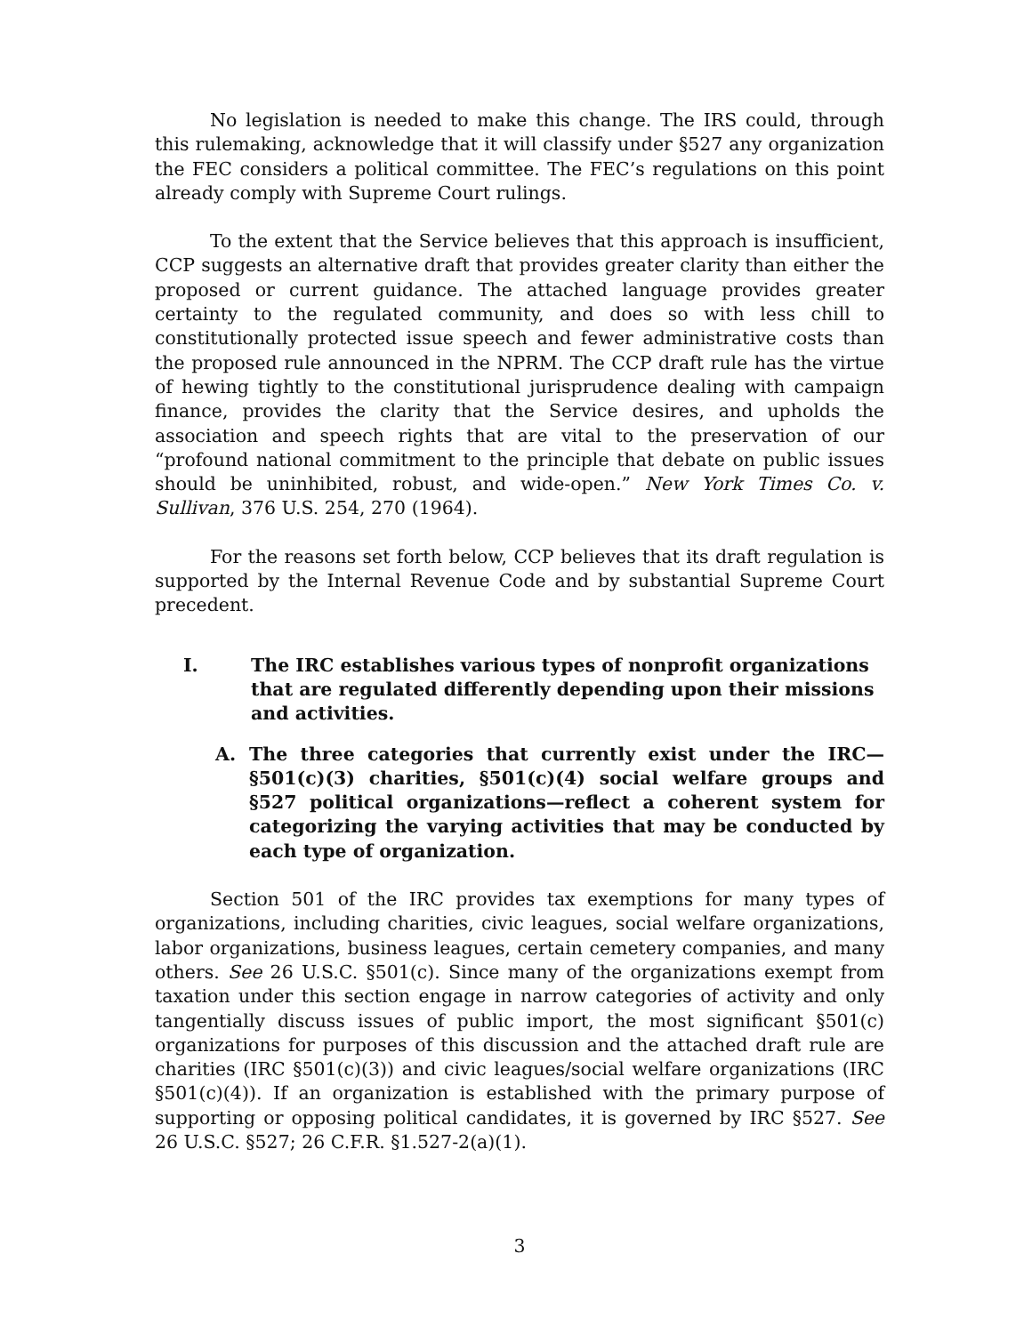No legislation is needed to make this change. The IRS could, through this rulemaking, acknowledge that it will classify under §527 any organization the FEC considers a political committee. The FEC’s regulations on this point already comply with Supreme Court rulings.
To the extent that the Service believes that this approach is insufficient, CCP suggests an alternative draft that provides greater clarity than either the proposed or current guidance. The attached language provides greater certainty to the regulated community, and does so with less chill to constitutionally protected issue speech and fewer administrative costs than the proposed rule announced in the NPRM. The CCP draft rule has the virtue of hewing tightly to the constitutional jurisprudence dealing with campaign finance, provides the clarity that the Service desires, and upholds the association and speech rights that are vital to the preservation of our “profound national commitment to the principle that debate on public issues should be uninhibited, robust, and wide-open.” New York Times Co. v. Sullivan, 376 U.S. 254, 270 (1964).
For the reasons set forth below, CCP believes that its draft regulation is supported by the Internal Revenue Code and by substantial Supreme Court precedent.
I. The IRC establishes various types of nonprofit organizations that are regulated differently depending upon their missions and activities.
A. The three categories that currently exist under the IRC—§501(c)(3) charities, §501(c)(4) social welfare groups and §527 political organizations—reflect a coherent system for categorizing the varying activities that may be conducted by each type of organization.
Section 501 of the IRC provides tax exemptions for many types of organizations, including charities, civic leagues, social welfare organizations, labor organizations, business leagues, certain cemetery companies, and many others. See 26 U.S.C. §501(c). Since many of the organizations exempt from taxation under this section engage in narrow categories of activity and only tangentially discuss issues of public import, the most significant §501(c) organizations for purposes of this discussion and the attached draft rule are charities (IRC §501(c)(3)) and civic leagues/social welfare organizations (IRC §501(c)(4)). If an organization is established with the primary purpose of supporting or opposing political candidates, it is governed by IRC §527. See 26 U.S.C. §527; 26 C.F.R. §1.527-2(a)(1).
3